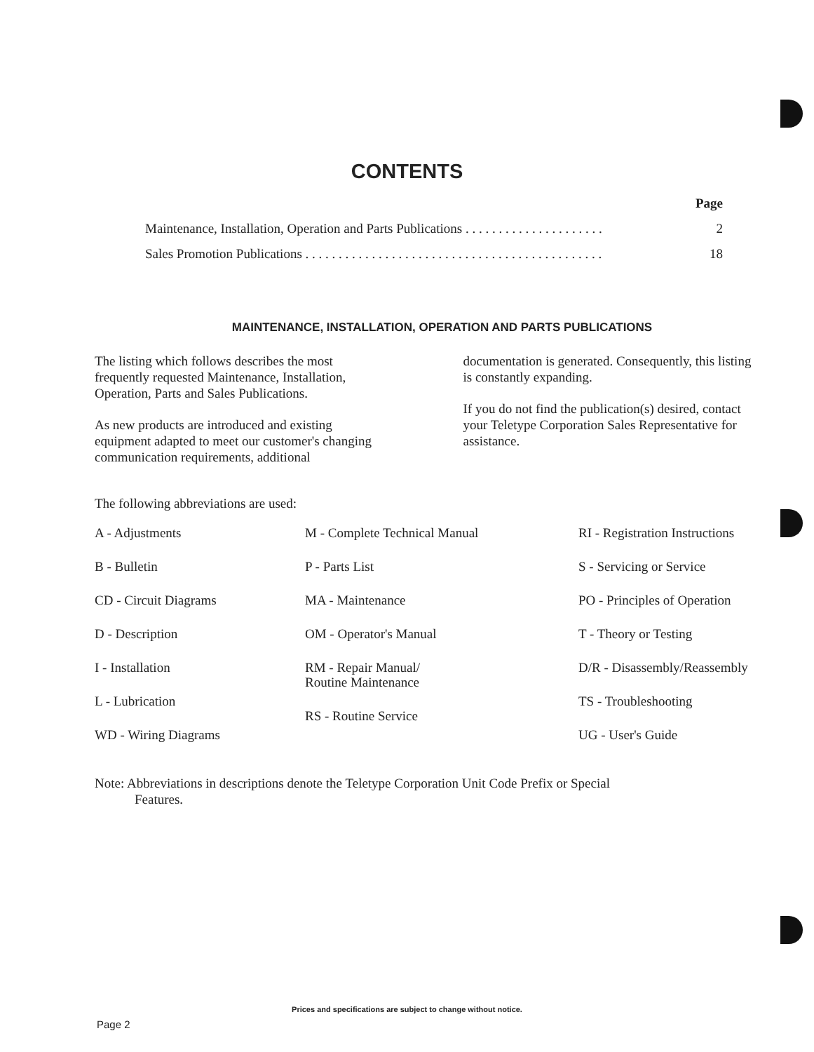CONTENTS
Page
Maintenance, Installation, Operation and Parts Publications . . . . . . . . . . . . . . . . . . . . . 2
Sales Promotion Publications . . . . . . . . . . . . . . . . . . . . . . . . . . . . . . . . . . . . . . . . . . . . . 18
MAINTENANCE, INSTALLATION, OPERATION AND PARTS PUBLICATIONS
The listing which follows describes the most frequently requested Maintenance, Installation, Operation, Parts and Sales Publications.
As new products are introduced and existing equipment adapted to meet our customer's changing communication requirements, additional
documentation is generated. Consequently, this listing is constantly expanding.
If you do not find the publication(s) desired, contact your Teletype Corporation Sales Representative for assistance.
The following abbreviations are used:
A - Adjustments
B - Bulletin
CD - Circuit Diagrams
D - Description
I - Installation
L - Lubrication
WD - Wiring Diagrams
M - Complete Technical Manual
P - Parts List
MA - Maintenance
OM - Operator's Manual
RM - Repair Manual/
Routine Maintenance
RS - Routine Service
RI - Registration Instructions
S - Servicing or Service
PO - Principles of Operation
T - Theory or Testing
D/R - Disassembly/Reassembly
TS - Troubleshooting
UG - User's Guide
Note: Abbreviations in descriptions denote the Teletype Corporation Unit Code Prefix or Special
Features.
Prices and specifications are subject to change without notice.
Page 2